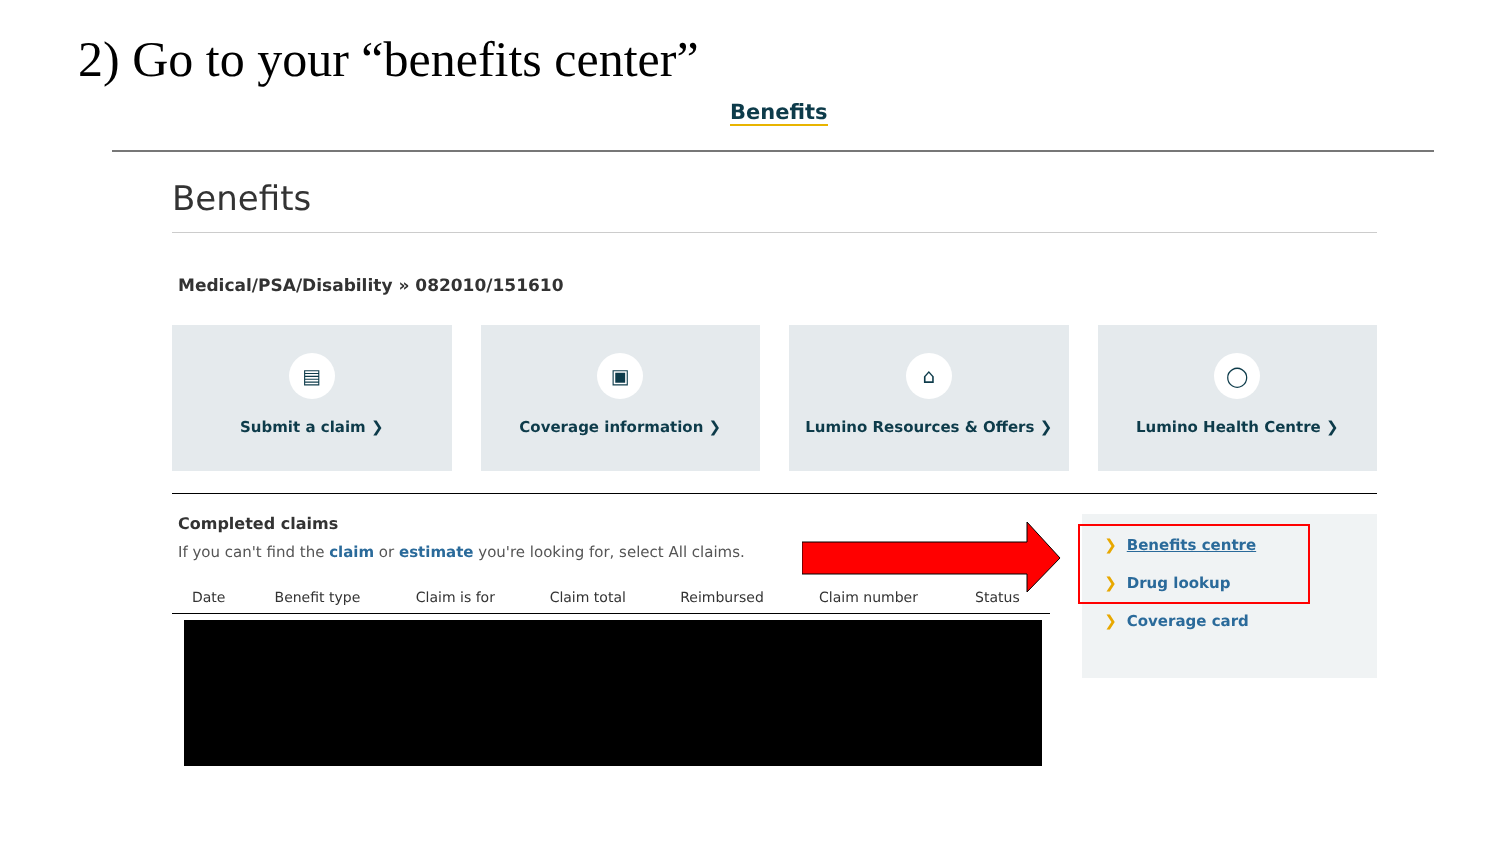2) Go to your “benefits center”
Benefits
Benefits
Medical/PSA/Disability » 082010/151610
▤
Submit a claim ❯
▣
Coverage information ❯
⌂
Lumino Resources & Offers ❯
◯
Lumino Health Centre ❯
Completed claims
If you can't find the claim or estimate you're looking for, select All claims.
| Date | Benefit type | Claim is for | Claim total | Reimbursed | Claim number | Status |
❯ Benefits centre
❯ Drug lookup
❯ Coverage card